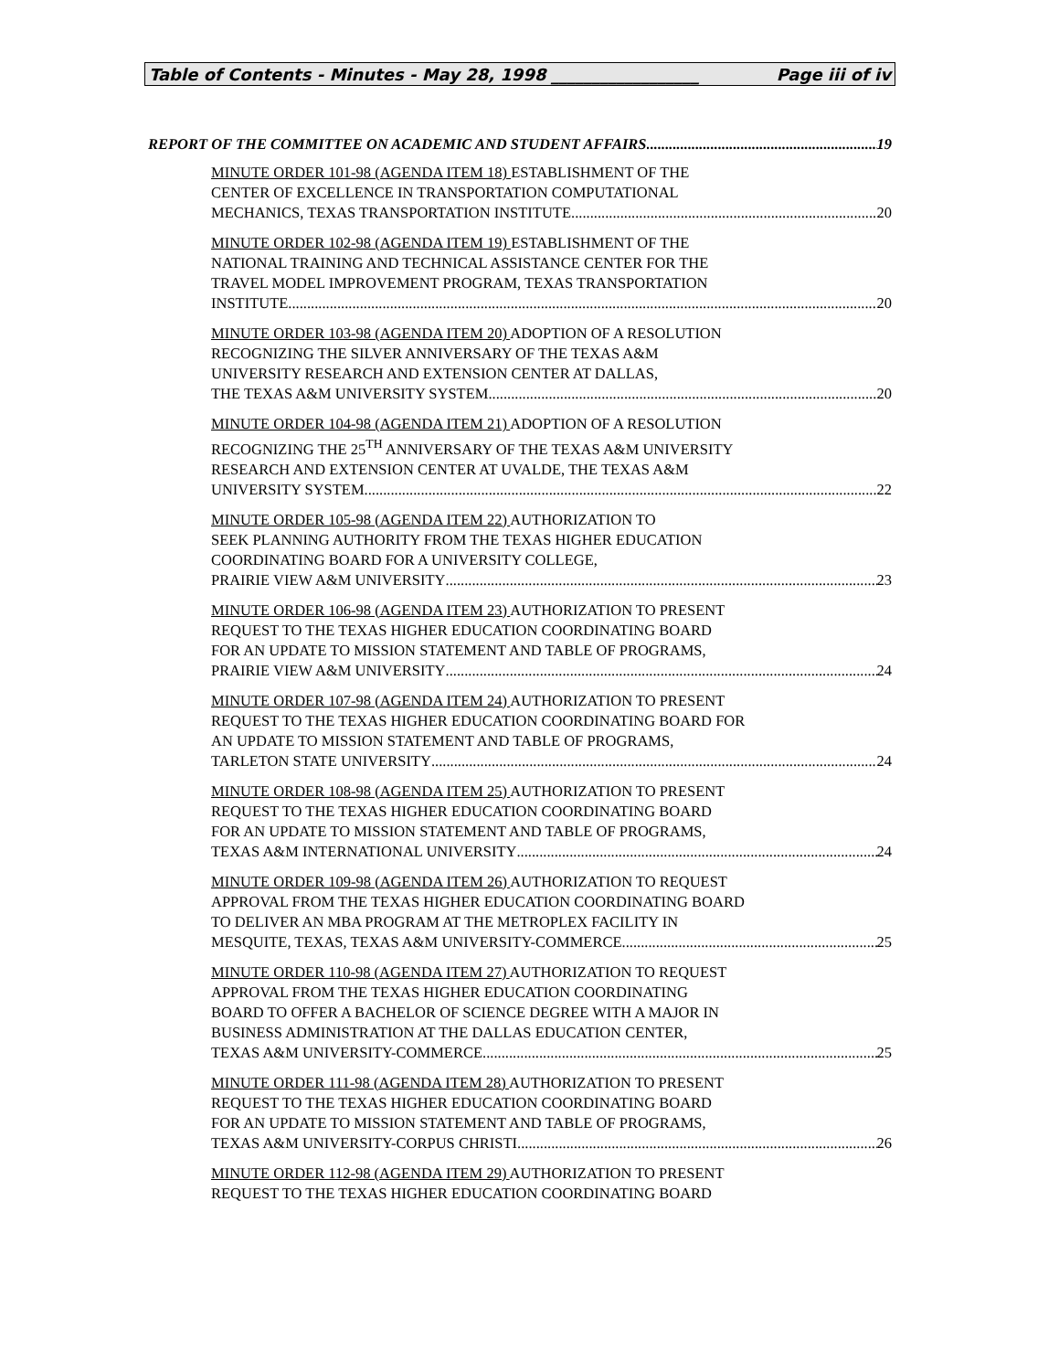Table of Contents - Minutes - May 28, 1998 __________________ Page iii of iv
REPORT OF THE COMMITTEE ON ACADEMIC AND STUDENT AFFAIRS 19
MINUTE ORDER 101-98 (AGENDA ITEM 18) ESTABLISHMENT OF THE
CENTER OF EXCELLENCE IN TRANSPORTATION COMPUTATIONAL
MECHANICS, TEXAS TRANSPORTATION INSTITUTE 20
MINUTE ORDER 102-98 (AGENDA ITEM 19) ESTABLISHMENT OF THE
NATIONAL TRAINING AND TECHNICAL ASSISTANCE CENTER FOR THE
TRAVEL MODEL IMPROVEMENT PROGRAM, TEXAS TRANSPORTATION
INSTITUTE 20
MINUTE ORDER 103-98 (AGENDA ITEM 20) ADOPTION OF A RESOLUTION
RECOGNIZING THE SILVER ANNIVERSARY OF THE TEXAS A&M
UNIVERSITY RESEARCH AND EXTENSION CENTER AT DALLAS,
THE TEXAS A&M UNIVERSITY SYSTEM 20
MINUTE ORDER 104-98 (AGENDA ITEM 21) ADOPTION OF A RESOLUTION
RECOGNIZING THE 25<sup>TH</sup> ANNIVERSARY OF THE TEXAS A&M UNIVERSITY
RESEARCH AND EXTENSION CENTER AT UVALDE, THE TEXAS A&M
UNIVERSITY SYSTEM 22
MINUTE ORDER 105-98 (AGENDA ITEM 22) AUTHORIZATION TO
SEEK PLANNING AUTHORITY FROM THE TEXAS HIGHER EDUCATION
COORDINATING BOARD FOR A UNIVERSITY COLLEGE,
PRAIRIE VIEW A&M UNIVERSITY 23
MINUTE ORDER 106-98 (AGENDA ITEM 23) AUTHORIZATION TO PRESENT
REQUEST TO THE TEXAS HIGHER EDUCATION COORDINATING BOARD
FOR AN UPDATE TO MISSION STATEMENT AND TABLE OF PROGRAMS,
PRAIRIE VIEW A&M UNIVERSITY 24
MINUTE ORDER 107-98 (AGENDA ITEM 24) AUTHORIZATION TO PRESENT
REQUEST TO THE TEXAS HIGHER EDUCATION COORDINATING BOARD FOR
AN UPDATE TO MISSION STATEMENT AND TABLE OF PROGRAMS,
TARLETON STATE UNIVERSITY 24
MINUTE ORDER 108-98 (AGENDA ITEM 25) AUTHORIZATION TO PRESENT
REQUEST TO THE TEXAS HIGHER EDUCATION COORDINATING BOARD
FOR AN UPDATE TO MISSION STATEMENT AND TABLE OF PROGRAMS,
TEXAS A&M INTERNATIONAL UNIVERSITY 24
MINUTE ORDER 109-98 (AGENDA ITEM 26) AUTHORIZATION TO REQUEST
APPROVAL FROM THE TEXAS HIGHER EDUCATION COORDINATING BOARD
TO DELIVER AN MBA PROGRAM AT THE METROPLEX FACILITY IN
MESQUITE, TEXAS, TEXAS A&M UNIVERSITY-COMMERCE 25
MINUTE ORDER 110-98 (AGENDA ITEM 27) AUTHORIZATION TO REQUEST
APPROVAL FROM THE TEXAS HIGHER EDUCATION COORDINATING
BOARD TO OFFER A BACHELOR OF SCIENCE DEGREE WITH A MAJOR IN
BUSINESS ADMINISTRATION AT THE DALLAS EDUCATION CENTER,
TEXAS A&M UNIVERSITY-COMMERCE 25
MINUTE ORDER 111-98 (AGENDA ITEM 28) AUTHORIZATION TO PRESENT
REQUEST TO THE TEXAS HIGHER EDUCATION COORDINATING BOARD
FOR AN UPDATE TO MISSION STATEMENT AND TABLE OF PROGRAMS,
TEXAS A&M UNIVERSITY-CORPUS CHRISTI 26
MINUTE ORDER 112-98 (AGENDA ITEM 29) AUTHORIZATION TO PRESENT
REQUEST TO THE TEXAS HIGHER EDUCATION COORDINATING BOARD